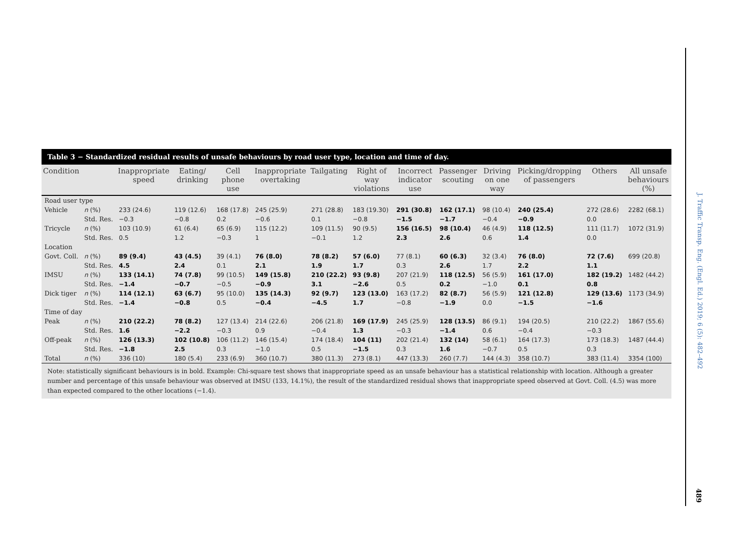Table 3 − Standardized residual results of unsafe behaviours by road user type, location and time of day.
| Condition | | Inappropriate speed | Eating/ drinking | Cell phone use | Inappropriate overtaking | Tailgating | Right of way violations | Incorrect indicator use | Passenger scouting | Driving on one way | Picking/dropping of passengers | Others | All unsafe behaviours (%) |
| --- | --- | --- | --- | --- | --- | --- | --- | --- | --- | --- | --- | --- | --- |
| Road user type | | | | | | | | | | | | | |
| Vehicle | n (%) | 233 (24.6) | 119 (12.6) | 168 (17.8) | 245 (25.9) | 271 (28.8) | 183 (19.30) | 291 (30.8) | 162 (17.1) | 98 (10.4) | 240 (25.4) | 272 (28.6) | 2282 (68.1) |
| | Std. Res. | −0.3 | −0.8 | 0.2 | −0.6 | 0.1 | −0.8 | −1.5 | −1.7 | −0.4 | −0.9 | 0.0 | |
| Tricycle | n (%) | 103 (10.9) | 61 (6.4) | 65 (6.9) | 115 (12.2) | 109 (11.5) | 90 (9.5) | 156 (16.5) | 98 (10.4) | 46 (4.9) | 118 (12.5) | 111 (11.7) | 1072 (31.9) |
| | Std. Res. | 0.5 | 1.2 | −0.3 | 1 | −0.1 | 1.2 | 2.3 | 2.6 | 0.6 | 1.4 | 0.0 | |
| Location | | | | | | | | | | | | | |
| Govt. Coll. | n (%) | 89 (9.4) | 43 (4.5) | 39 (4.1) | 76 (8.0) | 78 (8.2) | 57 (6.0) | 77 (8.1) | 60 (6.3) | 32 (3.4) | 76 (8.0) | 72 (7.6) | 699 (20.8) |
| | Std. Res. | 4.5 | 2.4 | 0.1 | 2.1 | 1.9 | 1.7 | 0.3 | 2.6 | 1.7 | 2.2 | 1.1 | |
| IMSU | n (%) | 133 (14.1) | 74 (7.8) | 99 (10.5) | 149 (15.8) | 210 (22.2) | 93 (9.8) | 207 (21.9) | 118 (12.5) | 56 (5.9) | 161 (17.0) | 182 (19.2) | 1482 (44.2) |
| | Std. Res. | −1.4 | −0.7 | −0.5 | −0.9 | 3.1 | −2.6 | 0.5 | 0.2 | −1.0 | 0.1 | 0.8 | |
| Dick tiger | n (%) | 114 (12.1) | 63 (6.7) | 95 (10.0) | 135 (14.3) | 92 (9.7) | 123 (13.0) | 163 (17.2) | 82 (8.7) | 56 (5.9) | 121 (12.8) | 129 (13.6) | 1173 (34.9) |
| | Std. Res. | −1.4 | −0.8 | 0.5 | −0.4 | −4.5 | 1.7 | −0.8 | −1.9 | 0.0 | −1.5 | −1.6 | |
| Time of day | | | | | | | | | | | | | |
| Peak | n (%) | 210 (22.2) | 78 (8.2) | 127 (13.4) | 214 (22.6) | 206 (21.8) | 169 (17.9) | 245 (25.9) | 128 (13.5) | 86 (9.1) | 194 (20.5) | 210 (22.2) | 1867 (55.6) |
| | Std. Res. | 1.6 | −2.2 | −0.3 | 0.9 | −0.4 | 1.3 | −0.3 | −1.4 | 0.6 | −0.4 | −0.3 | |
| Off-peak | n (%) | 126 (13.3) | 102 (10.8) | 106 (11.2) | 146 (15.4) | 174 (18.4) | 104 (11) | 202 (21.4) | 132 (14) | 58 (6.1) | 164 (17.3) | 173 (18.3) | 1487 (44.4) |
| | Std. Res. | −1.8 | 2.5 | 0.3 | −1.0 | 0.5 | −1.5 | 0.3 | 1.6 | −0.7 | 0.5 | 0.3 | |
| Total | n (%) | 336 (10) | 180 (5.4) | 233 (6.9) | 360 (10.7) | 380 (11.3) | 273 (8.1) | 447 (13.3) | 260 (7.7) | 144 (4.3) | 358 (10.7) | 383 (11.4) | 3354 (100) |
Note: statistically significant behaviours is in bold. Example: Chi-square test shows that inappropriate speed as an unsafe behaviour has a statistical relationship with location. Although a greater number and percentage of this unsafe behaviour was observed at IMSU (133, 14.1%), the result of the standardized residual shows that inappropriate speed observed at Govt. Coll. (4.5) was more than expected compared to the other locations (−1.4).
J. Traffic Transp. Eng. (Engl. Ed.) 2019; 6 (5): 482–492
489